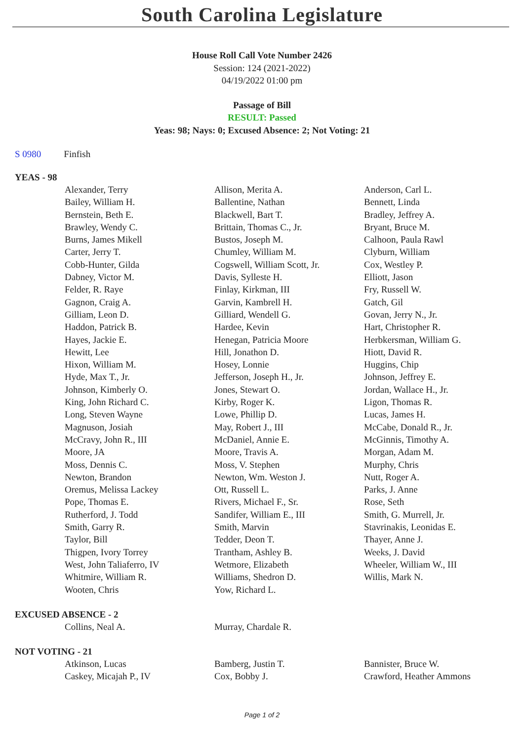South Carolina Legislature
House Roll Call Vote Number 2426
Session: 124 (2021-2022)
04/19/2022 01:00 pm
Passage of Bill
RESULT: Passed
Yeas: 98; Nays: 0; Excused Absence: 2; Not Voting: 21
S 0980 Finfish
YEAS - 98
| Alexander, Terry | Allison, Merita A. | Anderson, Carl L. |
| Bailey, William H. | Ballentine, Nathan | Bennett, Linda |
| Bernstein, Beth E. | Blackwell, Bart T. | Bradley, Jeffrey A. |
| Brawley, Wendy C. | Brittain, Thomas C., Jr. | Bryant, Bruce M. |
| Burns, James Mikell | Bustos, Joseph M. | Calhoon, Paula Rawl |
| Carter, Jerry T. | Chumley, William M. | Clyburn, William |
| Cobb-Hunter, Gilda | Cogswell, William Scott, Jr. | Cox, Westley P. |
| Dabney, Victor M. | Davis, Sylleste H. | Elliott, Jason |
| Felder, R. Raye | Finlay, Kirkman, III | Fry, Russell W. |
| Gagnon, Craig A. | Garvin, Kambrell H. | Gatch, Gil |
| Gilliam, Leon D. | Gilliard, Wendell G. | Govan, Jerry N., Jr. |
| Haddon, Patrick B. | Hardee, Kevin | Hart, Christopher R. |
| Hayes, Jackie E. | Henegan, Patricia Moore | Herbkersman, William G. |
| Hewitt, Lee | Hill, Jonathon D. | Hiott, David R. |
| Hixon, William M. | Hosey, Lonnie | Huggins, Chip |
| Hyde, Max T., Jr. | Jefferson, Joseph H., Jr. | Johnson, Jeffrey E. |
| Johnson, Kimberly O. | Jones, Stewart O. | Jordan, Wallace H., Jr. |
| King, John Richard C. | Kirby, Roger K. | Ligon, Thomas R. |
| Long, Steven Wayne | Lowe, Phillip D. | Lucas, James H. |
| Magnuson, Josiah | May, Robert J., III | McCabe, Donald R., Jr. |
| McCravy, John R., III | McDaniel, Annie E. | McGinnis, Timothy A. |
| Moore, JA | Moore, Travis A. | Morgan, Adam M. |
| Moss, Dennis C. | Moss, V. Stephen | Murphy, Chris |
| Newton, Brandon | Newton, Wm. Weston J. | Nutt, Roger A. |
| Oremus, Melissa Lackey | Ott, Russell L. | Parks, J. Anne |
| Pope, Thomas E. | Rivers, Michael F., Sr. | Rose, Seth |
| Rutherford, J. Todd | Sandifer, William E., III | Smith, G. Murrell, Jr. |
| Smith, Garry R. | Smith, Marvin | Stavrinakis, Leonidas E. |
| Taylor, Bill | Tedder, Deon T. | Thayer, Anne J. |
| Thigpen, Ivory Torrey | Trantham, Ashley B. | Weeks, J. David |
| West, John Taliaferro, IV | Wetmore, Elizabeth | Wheeler, William W., III |
| Whitmire, William R. | Williams, Shedron D. | Willis, Mark N. |
| Wooten, Chris | Yow, Richard L. | |
EXCUSED ABSENCE - 2
| Collins, Neal A. | Murray, Chardale R. | |
NOT VOTING - 21
| Atkinson, Lucas | Bamberg, Justin T. | Bannister, Bruce W. |
| Caskey, Micajah P., IV | Cox, Bobby J. | Crawford, Heather Ammons |
Page 1 of 2